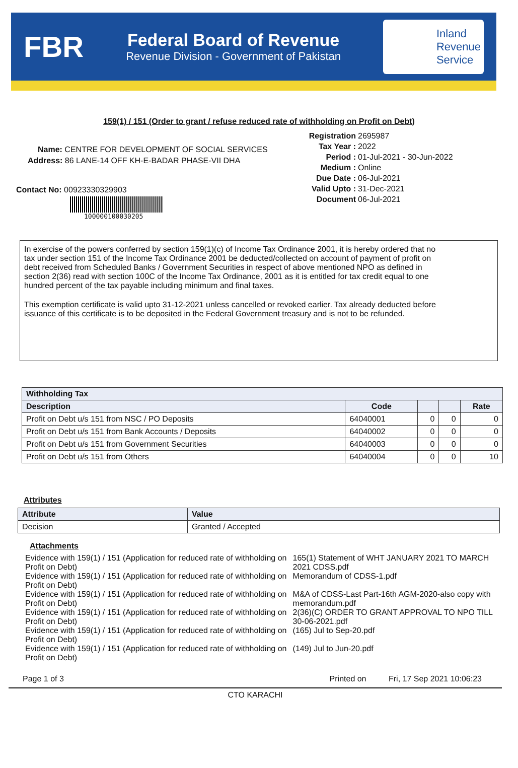FBR
Federal Board of Revenue
Revenue Division - Government of Pakistan
Inland
Revenue
Service
159(1) / 151 (Order to grant / refuse reduced rate of withholding on Profit on Debt)
Name: CENTRE FOR DEVELOPMENT OF SOCIAL SERVICES
Address: 86 LANE-14 OFF KH-E-BADAR PHASE-VII DHA
Contact No: 00923330329903
100000100030205
Registration 2695987
Tax Year : 2022
Period : 01-Jul-2021 - 30-Jun-2022
Medium : Online
Due Date : 06-Jul-2021
Valid Upto : 31-Dec-2021
Document 06-Jul-2021
In exercise of the powers conferred by section 159(1)(c) of Income Tax Ordinance 2001, it is hereby ordered that no tax under section 151 of the Income Tax Ordinance 2001 be deducted/collected on account of payment of profit on debt received from Scheduled Banks / Government Securities in respect of above mentioned NPO as defined in section 2(36) read with section 100C of the Income Tax Ordinance, 2001 as it is entitled for tax credit equal to one hundred percent of the tax payable including minimum and final taxes.
This exemption certificate is valid upto 31-12-2021 unless cancelled or revoked earlier. Tax already deducted before issuance of this certificate is to be deposited in the Federal Government treasury and is not to be refunded.
| Withholding Tax | | | | |
| --- | --- | --- | --- | --- |
| Description | Code | | | Rate |
| Profit on Debt u/s 151 from NSC / PO Deposits | 64040001 | 0 | 0 | 0 |
| Profit on Debt u/s 151 from Bank Accounts / Deposits | 64040002 | 0 | 0 | 0 |
| Profit on Debt u/s 151 from Government Securities | 64040003 | 0 | 0 | 0 |
| Profit on Debt u/s 151 from Others | 64040004 | 0 | 0 | 10 |
Attributes
| Attribute | Value |
| --- | --- |
| Decision | Granted / Accepted |
Attachments
Evidence with 159(1) / 151 (Application for reduced rate of withholding on Profit on Debt)
Evidence with 159(1) / 151 (Application for reduced rate of withholding on Profit on Debt)
Evidence with 159(1) / 151 (Application for reduced rate of withholding on Profit on Debt)
Evidence with 159(1) / 151 (Application for reduced rate of withholding on Profit on Debt)
Evidence with 159(1) / 151 (Application for reduced rate of withholding on Profit on Debt)
Evidence with 159(1) / 151 (Application for reduced rate of withholding on Profit on Debt)
165(1) Statement of WHT JANUARY 2021 TO MARCH 2021 CDSS.pdf
Memorandum of CDSS-1.pdf
M&A of CDSS-Last Part-16th AGM-2020-also copy with memorandum.pdf
2(36)(C) ORDER TO GRANT APPROVAL TO NPO TILL 30-06-2021.pdf
(165) Jul to Sep-20.pdf
(149) Jul to Jun-20.pdf
Page 1 of 3 Printed on Fri, 17 Sep 2021 10:06:23
CTO KARACHI